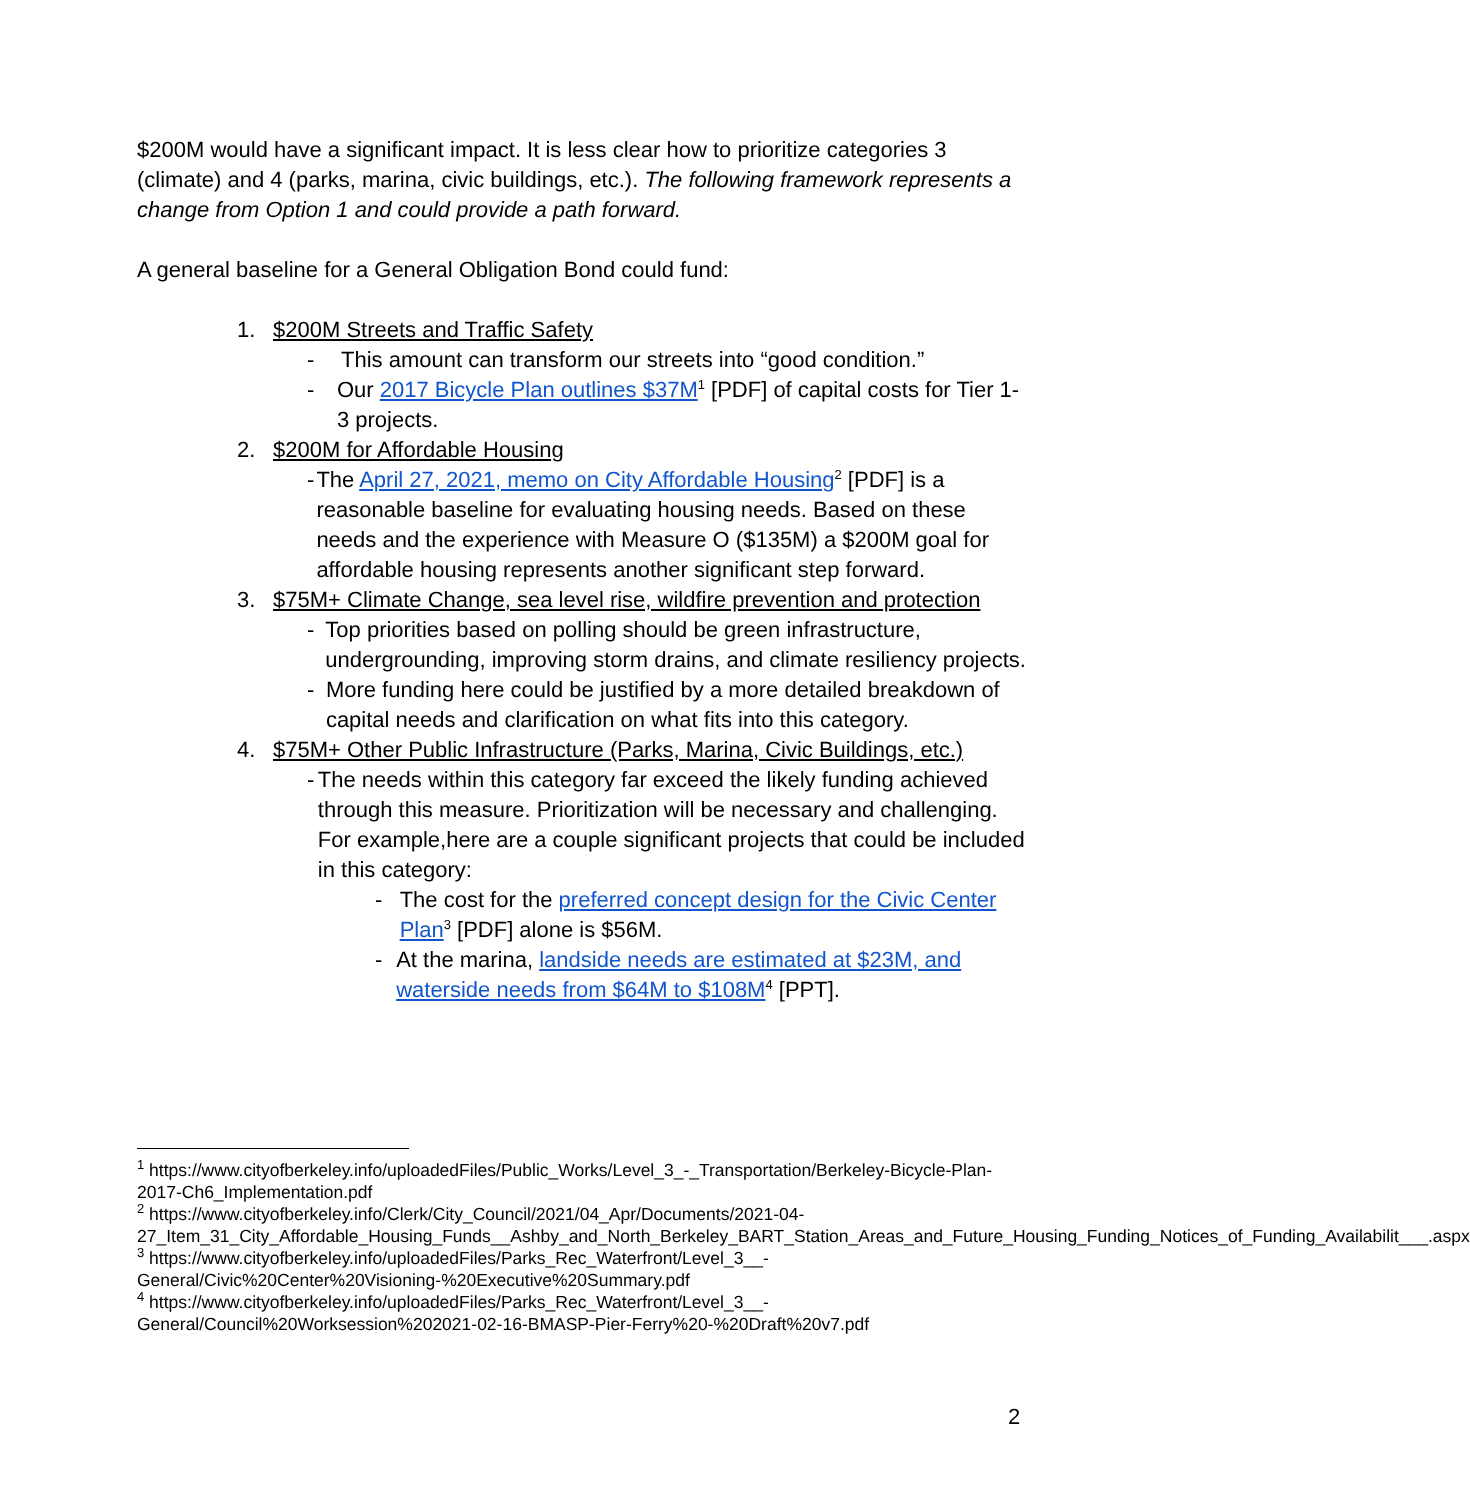$200M would have a significant impact. It is less clear how to prioritize categories 3 (climate) and 4 (parks, marina, civic buildings, etc.). The following framework represents a change from Option 1 and could provide a path forward.
A general baseline for a General Obligation Bond could fund:
1. $200M Streets and Traffic Safety
- This amount can transform our streets into “good condition.”
- Our 2017 Bicycle Plan outlines $37M<sup>1</sup> [PDF] of capital costs for Tier 1-3 projects.
2. $200M for Affordable Housing
- The April 27, 2021, memo on City Affordable Housing<sup>2</sup> [PDF] is a reasonable baseline for evaluating housing needs. Based on these needs and the experience with Measure O ($135M) a $200M goal for affordable housing represents another significant step forward.
3. $75M+ Climate Change, sea level rise, wildfire prevention and protection
- Top priorities based on polling should be green infrastructure, undergrounding, improving storm drains, and climate resiliency projects.
- More funding here could be justified by a more detailed breakdown of capital needs and clarification on what fits into this category.
4. $75M+ Other Public Infrastructure (Parks, Marina, Civic Buildings, etc.)
- The needs within this category far exceed the likely funding achieved through this measure. Prioritization will be necessary and challenging. For example,here are a couple significant projects that could be included in this category:
- The cost for the preferred concept design for the Civic Center Plan<sup>3</sup> [PDF] alone is $56M.
- At the marina, landside needs are estimated at $23M, and waterside needs from $64M to $108M<sup>4</sup> [PPT].
<sup>1</sup> https://www.cityofberkeley.info/uploadedFiles/Public_Works/Level_3_-_Transportation/Berkeley-Bicycle-Plan-2017-Ch6_Implementation.pdf
<sup>2</sup> https://www.cityofberkeley.info/Clerk/City_Council/2021/04_Apr/Documents/2021-04-27_Item_31_City_Affordable_Housing_Funds__Ashby_and_North_Berkeley_BART_Station_Areas_and_Future_Housing_Funding_Notices_of_Funding_Availabilit___.aspx
<sup>3</sup> https://www.cityofberkeley.info/uploadedFiles/Parks_Rec_Waterfront/Level_3__-General/Civic%20Center%20Visioning-%20Executive%20Summary.pdf
<sup>4</sup> https://www.cityofberkeley.info/uploadedFiles/Parks_Rec_Waterfront/Level_3__-General/Council%20Worksession%202021-02-16-BMASP-Pier-Ferry%20-%20Draft%20v7.pdf
2